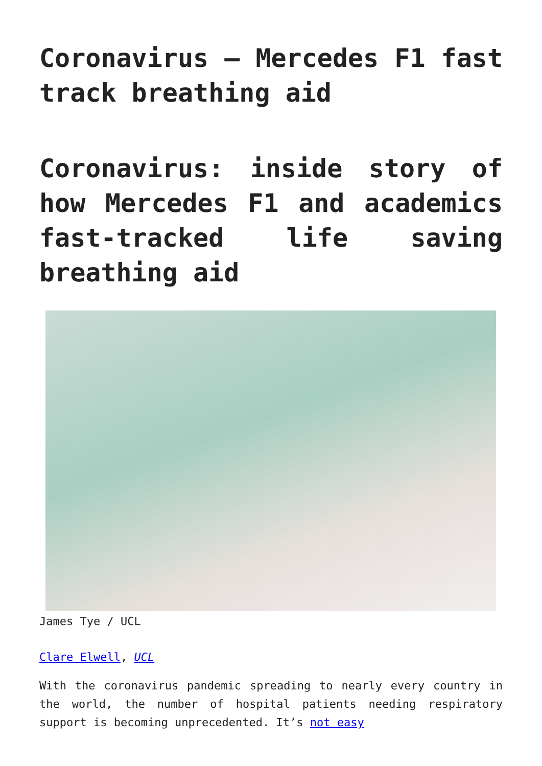Coronavirus – Mercedes F1 fast track breathing aid
Coronavirus: inside story of how Mercedes F1 and academics fast-tracked life saving breathing aid
James Tye / UCL
Clare Elwell, UCL
With the coronavirus pandemic spreading to nearly every country in the world, the number of hospital patients needing respiratory support is becoming unprecedented. It’s not easy